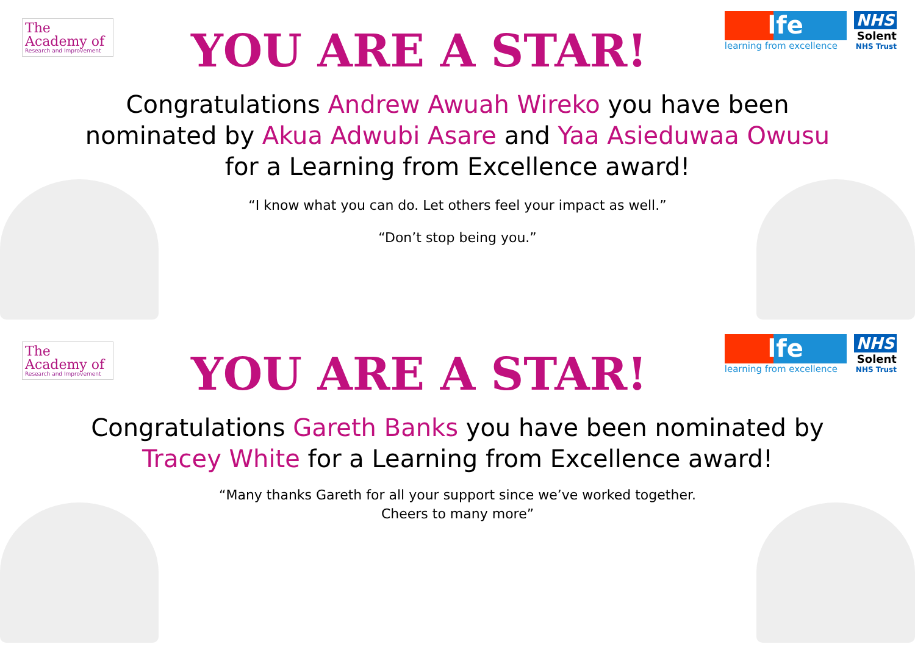The Academy of
Research and Improvement
YOU ARE A STAR!
lfe
learning from excellence
NHS
Solent
NHS Trust
Congratulations Andrew Awuah Wireko you have been
nominated by Akua Adwubi Asare and Yaa Asieduwaa Owusu
for a Learning from Excellence award!
“I know what you can do. Let others feel your impact as well.”
“Don’t stop being you.”
The Academy of
Research and Improvement
YOU ARE A STAR!
lfe
learning from excellence
NHS
Solent
NHS Trust
Congratulations Gareth Banks you have been nominated by
Tracey White for a Learning from Excellence award!
“Many thanks Gareth for all your support since we’ve worked together.
Cheers to many more”